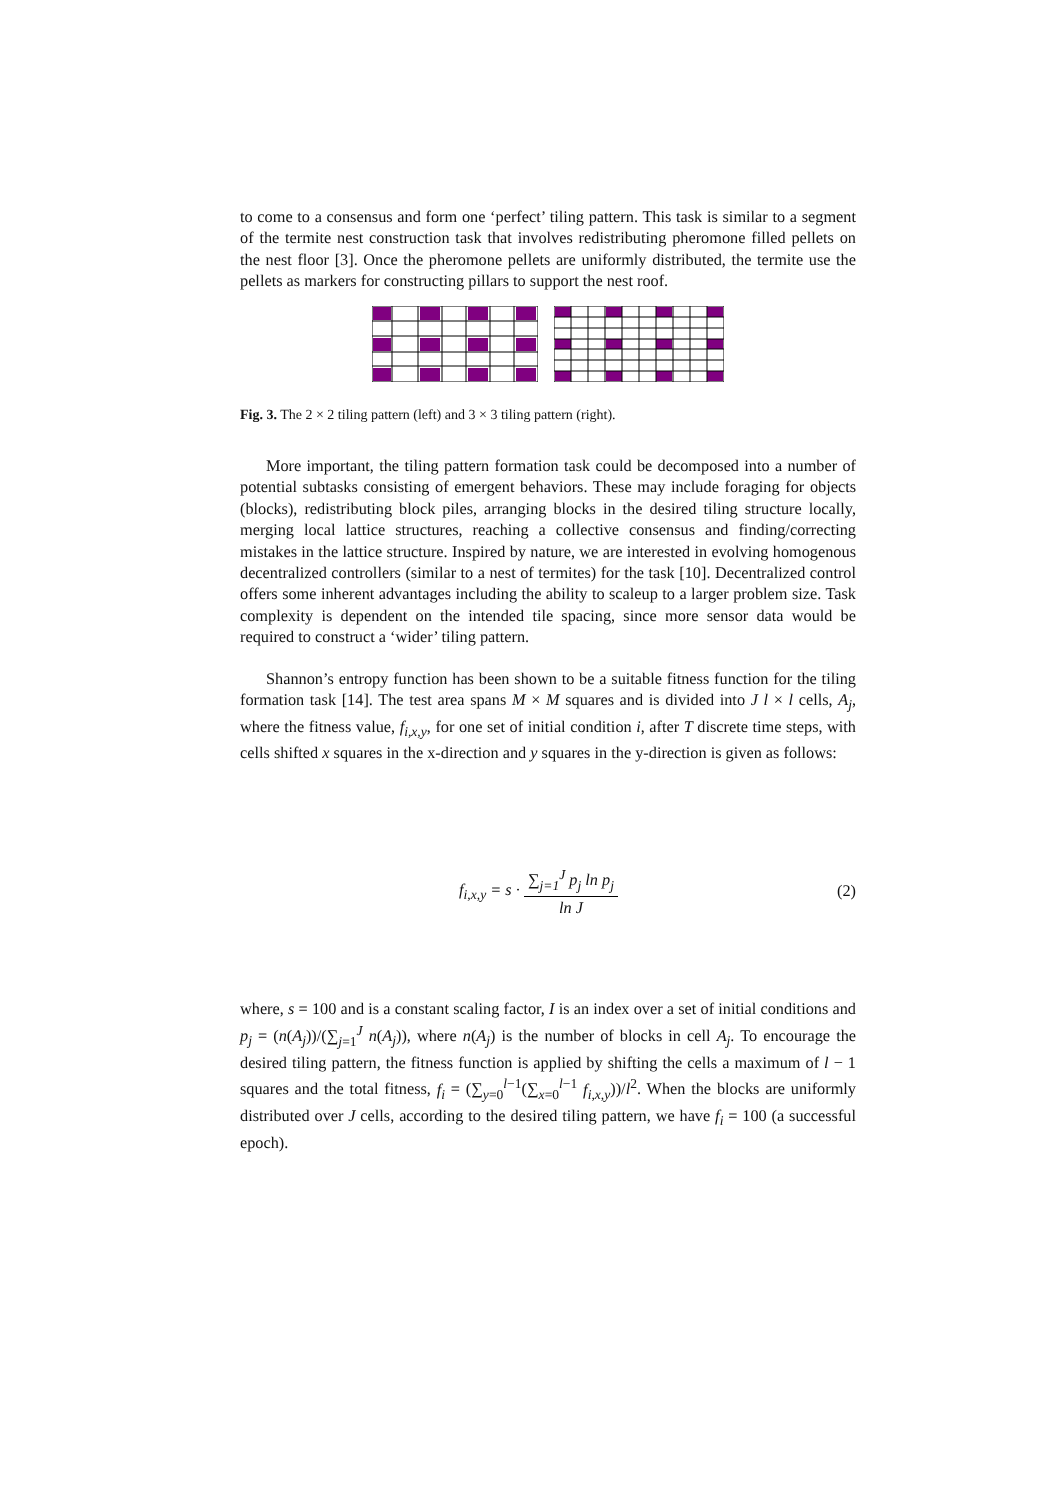to come to a consensus and form one ‘perfect’ tiling pattern. This task is similar to a segment of the termite nest construction task that involves redistributing pheromone filled pellets on the nest floor [3]. Once the pheromone pellets are uniformly distributed, the termite use the pellets as markers for constructing pillars to support the nest roof.
Fig. 3. The 2 × 2 tiling pattern (left) and 3 × 3 tiling pattern (right).
More important, the tiling pattern formation task could be decomposed into a number of potential subtasks consisting of emergent behaviors. These may include foraging for objects (blocks), redistributing block piles, arranging blocks in the desired tiling structure locally, merging local lattice structures, reaching a collective consensus and finding/correcting mistakes in the lattice structure. Inspired by nature, we are interested in evolving homogenous decentralized controllers (similar to a nest of termites) for the task [10]. Decentralized control offers some inherent advantages including the ability to scaleup to a larger problem size. Task complexity is dependent on the intended tile spacing, since more sensor data would be required to construct a ‘wider’ tiling pattern.
Shannon’s entropy function has been shown to be a suitable fitness function for the tiling formation task [14]. The test area spans M × M squares and is divided into J l × l cells, A<sub>j</sub>, where the fitness value, f<sub>i,x,y</sub>, for one set of initial condition i, after T discrete time steps, with cells shifted x squares in the x-direction and y squares in the y-direction is given as follows:
f<sub>i,x,y</sub> = s · ∑<sub>j=1</sub><sup>J</sup> p<sub>j</sub> ln p<sub>j</sub> ln J
(2)
where, s = 100 and is a constant scaling factor, I is an index over a set of initial conditions and p<sub>j</sub> = (n(A<sub>j</sub>))/(∑<sub>j=1</sub><sup>J</sup> n(A<sub>j</sub>)), where n(A<sub>j</sub>) is the number of blocks in cell A<sub>j</sub>. To encourage the desired tiling pattern, the fitness function is applied by shifting the cells a maximum of l − 1 squares and the total fitness, f<sub>i</sub> = (∑<sub>y=0</sub><sup>l−1</sup>(∑<sub>x=0</sub><sup>l−1</sup> f<sub>i,x,y</sub>))/l<sup>2</sup>. When the blocks are uniformly distributed over J cells, according to the desired tiling pattern, we have f<sub>i</sub> = 100 (a successful epoch).